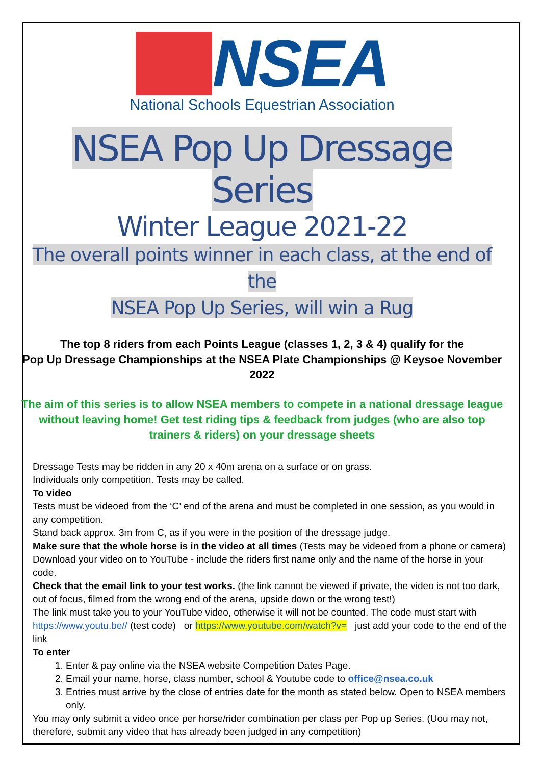NSEA
National Schools Equestrian Association
NSEA Pop Up Dressage Series
Winter League 2021-22
The overall points winner in each class, at the end of the
NSEA Pop Up Series, will win a Rug
The top 8 riders from each Points League (classes 1, 2, 3 & 4) qualify for the
Pop Up Dressage Championships at the NSEA Plate Championships @ Keysoe November 2022
The aim of this series is to allow NSEA members to compete in a national dressage league without leaving home! Get test riding tips & feedback from judges (who are also top trainers & riders) on your dressage sheets
Dressage Tests may be ridden in any 20 x 40m arena on a surface or on grass.
Individuals only competition. Tests may be called.
To video
Tests must be videoed from the ‘C’ end of the arena and must be completed in one session, as you would in any competition.
Stand back approx. 3m from C, as if you were in the position of the dressage judge.
Make sure that the whole horse is in the video at all times (Tests may be videoed from a phone or camera)
Download your video on to YouTube - include the riders first name only and the name of the horse in your code.
Check that the email link to your test works. (the link cannot be viewed if private, the video is not too dark, out of focus, filmed from the wrong end of the arena, upside down or the wrong test!)
The link must take you to your YouTube video, otherwise it will not be counted. The code must start with https://www.youtu.be// (test code) or https://www.youtube.com/watch?v= just add your code to the end of the link
To enter
1. Enter & pay online via the NSEA website Competition Dates Page.
2. Email your name, horse, class number, school & Youtube code to office@nsea.co.uk
3. Entries must arrive by the close of entries date for the month as stated below. Open to NSEA members only.
You may only submit a video once per horse/rider combination per class per Pop up Series. (Uou may not, therefore, submit any video that has already been judged in any competition)